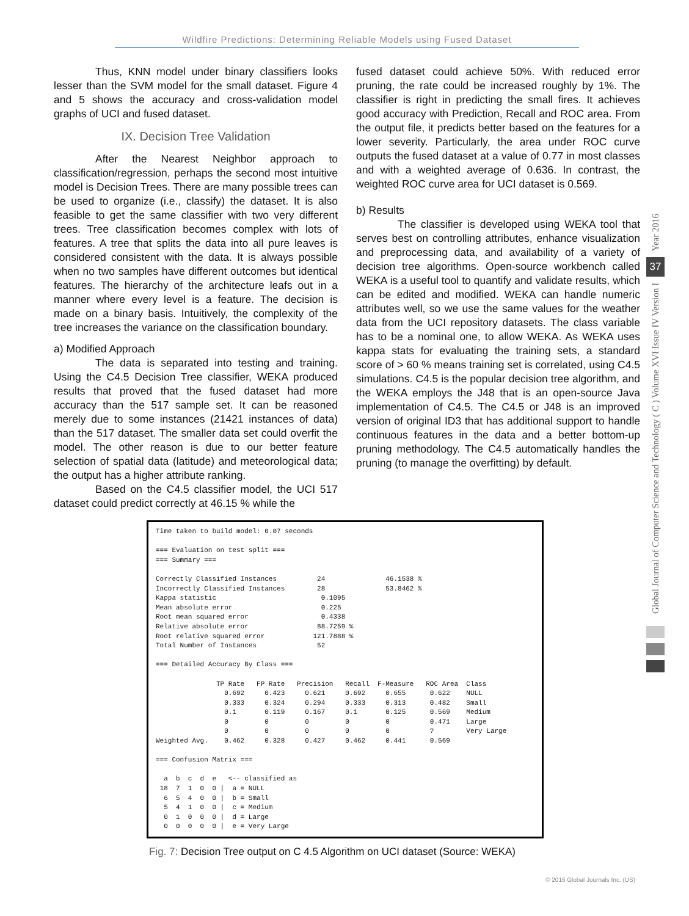Wildfire Predictions: Determining Reliable Models using Fused Dataset
Thus, KNN model under binary classifiers looks lesser than the SVM model for the small dataset. Figure 4 and 5 shows the accuracy and cross-validation model graphs of UCI and fused dataset.
IX. Decision Tree Validation
After the Nearest Neighbor approach to classification/regression, perhaps the second most intuitive model is Decision Trees. There are many possible trees can be used to organize (i.e., classify) the dataset. It is also feasible to get the same classifier with two very different trees. Tree classification becomes complex with lots of features. A tree that splits the data into all pure leaves is considered consistent with the data. It is always possible when no two samples have different outcomes but identical features. The hierarchy of the architecture leafs out in a manner where every level is a feature. The decision is made on a binary basis. Intuitively, the complexity of the tree increases the variance on the classification boundary.
a) Modified Approach
The data is separated into testing and training. Using the C4.5 Decision Tree classifier, WEKA produced results that proved that the fused dataset had more accuracy than the 517 sample set. It can be reasoned merely due to some instances (21421 instances of data) than the 517 dataset. The smaller data set could overfit the model. The other reason is due to our better feature selection of spatial data (latitude) and meteorological data; the output has a higher attribute ranking.
Based on the C4.5 classifier model, the UCI 517 dataset could predict correctly at 46.15 % while the
fused dataset could achieve 50%. With reduced error pruning, the rate could be increased roughly by 1%. The classifier is right in predicting the small fires. It achieves good accuracy with Prediction, Recall and ROC area. From the output file, it predicts better based on the features for a lower severity. Particularly, the area under ROC curve outputs the fused dataset at a value of 0.77 in most classes and with a weighted average of 0.636. In contrast, the weighted ROC curve area for UCI dataset is 0.569.
b) Results
The classifier is developed using WEKA tool that serves best on controlling attributes, enhance visualization and preprocessing data, and availability of a variety of decision tree algorithms. Open-source workbench called WEKA is a useful tool to quantify and validate results, which can be edited and modified. WEKA can handle numeric attributes well, so we use the same values for the weather data from the UCI repository datasets. The class variable has to be a nominal one, to allow WEKA. As WEKA uses kappa stats for evaluating the training sets, a standard score of > 60 % means training set is correlated, using C4.5 simulations. C4.5 is the popular decision tree algorithm, and the WEKA employs the J48 that is an open-source Java implementation of C4.5. The C4.5 or J48 is an improved version of original ID3 that has additional support to handle continuous features in the data and a better bottom-up pruning methodology. The C4.5 automatically handles the pruning (to manage the overfitting) by default.
Time taken to build model: 0.07 seconds

=== Evaluation on test split ===
=== Summary ===

Correctly Classified Instances          24               46.1538 %
Incorrectly Classified Instances        28               53.8462 %
Kappa statistic                          0.1095
Mean absolute error                      0.225
Root mean squared error                  0.4338
Relative absolute error                 88.7259 %
Root relative squared error            121.7888 %
Total Number of Instances               52

=== Detailed Accuracy By Class ===

               TP Rate   FP Rate   Precision   Recall  F-Measure   ROC Area  Class
                 0.692     0.423     0.621     0.692     0.655      0.622    NULL
                 0.333     0.324     0.294     0.333     0.313      0.482    Small
                 0.1       0.119     0.167     0.1       0.125      0.569    Medium
                 0         0         0         0         0          0.471    Large
                 0         0         0         0         0          ?        Very Large
Weighted Avg.    0.462     0.328     0.427     0.462     0.441      0.569

=== Confusion Matrix ===

  a  b  c  d  e   <-- classified as
 18  7  1  0  0 |  a = NULL
  6  5  4  0  0 |  b = Small
  5  4  1  0  0 |  c = Medium
  0  1  0  0  0 |  d = Large
  0  0  0  0  0 |  e = Very Large
Fig. 7: Decision Tree output on C 4.5 Algorithm on UCI dataset (Source: WEKA)
© 2016 Global Journals Inc. (US)
Year 2016
37
Global Journal of Computer Science and Technology ( C ) Volume XVI Issue IV Version I